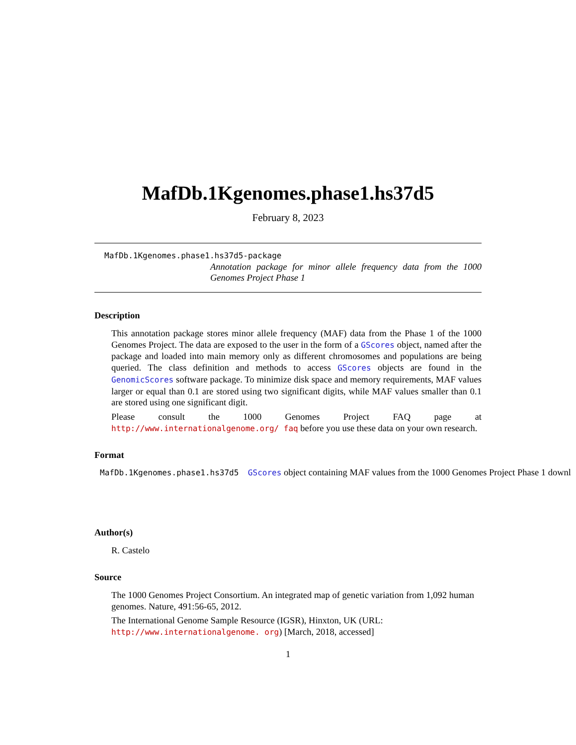MafDb.1Kgenomes.phase1.hs37d5
February 8, 2023
MafDb.1Kgenomes.phase1.hs37d5-package
Annotation package for minor allele frequency data from the 1000 Genomes Project Phase 1
Description
This annotation package stores minor allele frequency (MAF) data from the Phase 1 of the 1000 Genomes Project. The data are exposed to the user in the form of a GScores object, named after the package and loaded into main memory only as different chromosomes and populations are being queried. The class definition and methods to access GScores objects are found in the GenomicScores software package. To minimize disk space and memory requirements, MAF values larger or equal than 0.1 are stored using two significant digits, while MAF values smaller than 0.1 are stored using one significant digit.
Please consult the 1000 Genomes Project FAQ page at http://www.internationalgenome.org/ faq before you use these data on your own research.
Format
MafDb.1Kgenomes.phase1.hs37d5 GScores object containing MAF values from the 1000 Genomes Project Phase 1 downl
Author(s)
R. Castelo
Source
The 1000 Genomes Project Consortium. An integrated map of genetic variation from 1,092 human genomes. Nature, 491:56-65, 2012.
The International Genome Sample Resource (IGSR), Hinxton, UK (URL: http://www.internationalgenome. org) [March, 2018, accessed]
1